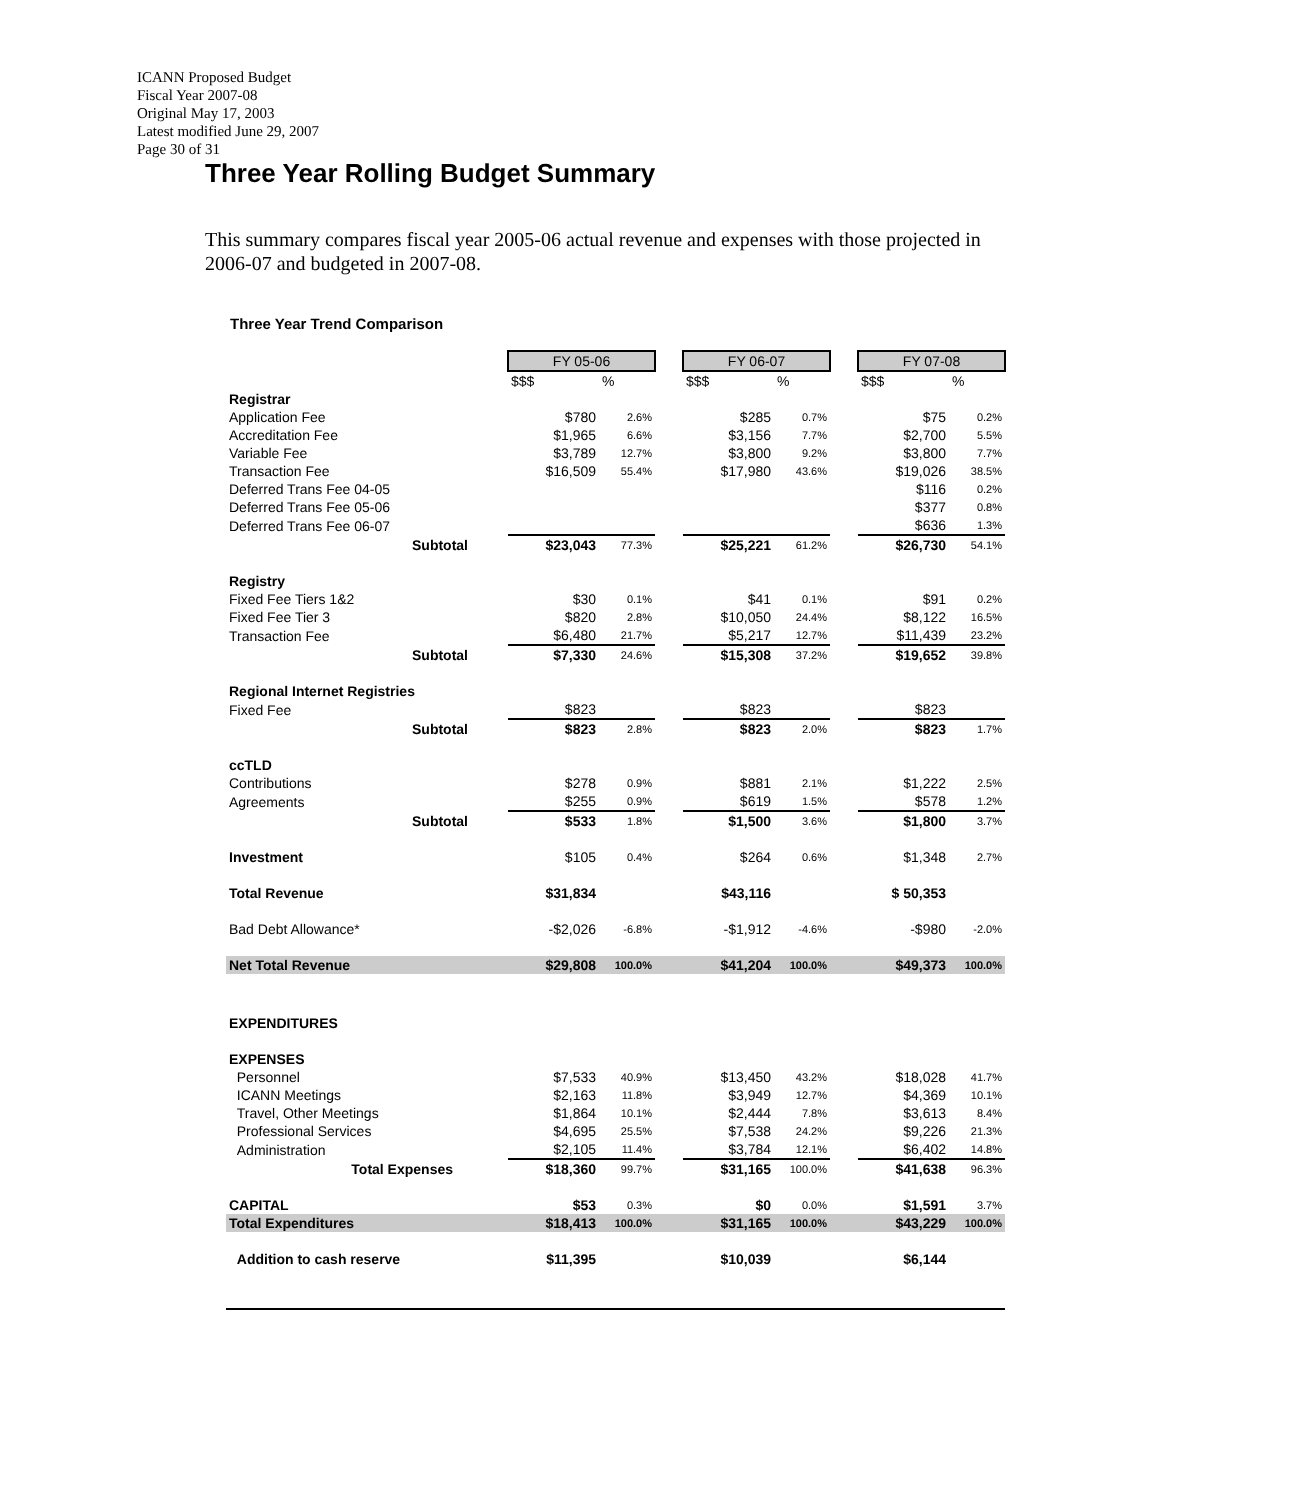ICANN Proposed Budget
Fiscal Year 2007-08
Original May 17, 2003
Latest modified June 29, 2007
Page 30 of 31
Three Year Rolling Budget Summary
This summary compares fiscal year 2005-06 actual revenue and expenses with those projected in 2006-07 and budgeted in 2007-08.
Three Year Trend Comparison
| | FY 05-06 | | | FY 06-07 | | | FY 07-08 | |
| | $$$ | % | | $$$ | % | | $$$ | % |
| Registrar | | | | | | | | |
| Application Fee | $780 | 2.6% | | $285 | 0.7% | | $75 | 0.2% |
| Accreditation Fee | $1,965 | 6.6% | | $3,156 | 7.7% | | $2,700 | 5.5% |
| Variable Fee | $3,789 | 12.7% | | $3,800 | 9.2% | | $3,800 | 7.7% |
| Transaction Fee | $16,509 | 55.4% | | $17,980 | 43.6% | | $19,026 | 38.5% |
| Deferred Trans Fee 04-05 | | | | | | | $116 | 0.2% |
| Deferred Trans Fee 05-06 | | | | | | | $377 | 0.8% |
| Deferred Trans Fee 06-07 | | | | | | | $636 | 1.3% |
| Subtotal | $23,043 | 77.3% | | $25,221 | 61.2% | | $26,730 | 54.1% |
| Registry | | | | | | | | |
| Fixed Fee Tiers 1&2 | $30 | 0.1% | | $41 | 0.1% | | $91 | 0.2% |
| Fixed Fee Tier 3 | $820 | 2.8% | | $10,050 | 24.4% | | $8,122 | 16.5% |
| Transaction Fee | $6,480 | 21.7% | | $5,217 | 12.7% | | $11,439 | 23.2% |
| Subtotal | $7,330 | 24.6% | | $15,308 | 37.2% | | $19,652 | 39.8% |
| Regional Internet Registries | | | | | | | | |
| Fixed Fee | $823 | | | $823 | | | $823 | |
| Subtotal | $823 | 2.8% | | $823 | 2.0% | | $823 | 1.7% |
| ccTLD | | | | | | | | |
| Contributions | $278 | 0.9% | | $881 | 2.1% | | $1,222 | 2.5% |
| Agreements | $255 | 0.9% | | $619 | 1.5% | | $578 | 1.2% |
| Subtotal | $533 | 1.8% | | $1,500 | 3.6% | | $1,800 | 3.7% |
| Investment | $105 | 0.4% | | $264 | 0.6% | | $1,348 | 2.7% |
| Total Revenue | $31,834 | | | $43,116 | | | $ 50,353 | |
| Bad Debt Allowance* | -$2,026 | -6.8% | | -$1,912 | -4.6% | | -$980 | -2.0% |
| Net Total Revenue | $29,808 | 100.0% | | $41,204 | 100.0% | | $49,373 | 100.0% |
| EXPENDITURES | | | | | | | | |
| EXPENSES | | | | | | | | |
| Personnel | $7,533 | 40.9% | | $13,450 | 43.2% | | $18,028 | 41.7% |
| ICANN Meetings | $2,163 | 11.8% | | $3,949 | 12.7% | | $4,369 | 10.1% |
| Travel, Other Meetings | $1,864 | 10.1% | | $2,444 | 7.8% | | $3,613 | 8.4% |
| Professional Services | $4,695 | 25.5% | | $7,538 | 24.2% | | $9,226 | 21.3% |
| Administration | $2,105 | 11.4% | | $3,784 | 12.1% | | $6,402 | 14.8% |
| Total Expenses | $18,360 | 99.7% | | $31,165 | 100.0% | | $41,638 | 96.3% |
| CAPITAL | $53 | 0.3% | | $0 | 0.0% | | $1,591 | 3.7% |
| Total Expenditures | $18,413 | 100.0% | | $31,165 | 100.0% | | $43,229 | 100.0% |
| Addition to cash reserve | $11,395 | | | $10,039 | | | $6,144 | |